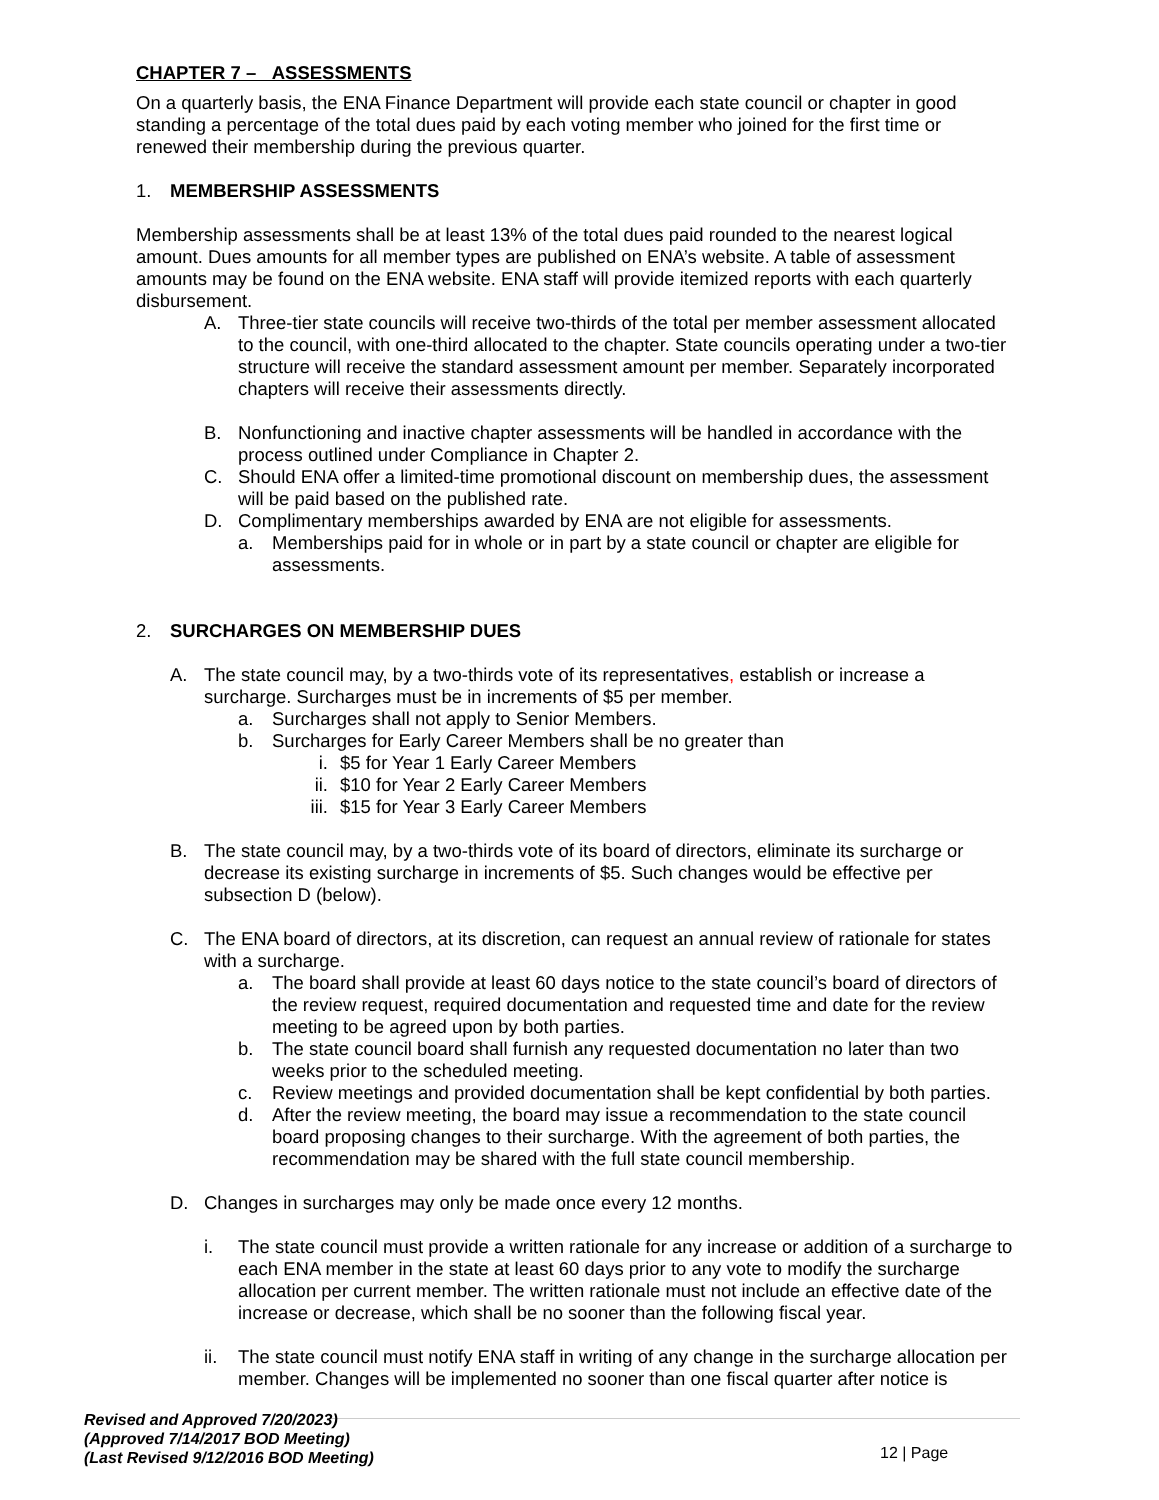CHAPTER 7 – ASSESSMENTS
On a quarterly basis, the ENA Finance Department will provide each state council or chapter in good standing a percentage of the total dues paid by each voting member who joined for the first time or renewed their membership during the previous quarter.
1. MEMBERSHIP ASSESSMENTS
Membership assessments shall be at least 13% of the total dues paid rounded to the nearest logical amount. Dues amounts for all member types are published on ENA’s website. A table of assessment amounts may be found on the ENA website. ENA staff will provide itemized reports with each quarterly disbursement.
A. Three-tier state councils will receive two-thirds of the total per member assessment allocated to the council, with one-third allocated to the chapter. State councils operating under a two-tier structure will receive the standard assessment amount per member. Separately incorporated chapters will receive their assessments directly.
B. Nonfunctioning and inactive chapter assessments will be handled in accordance with the process outlined under Compliance in Chapter 2.
C. Should ENA offer a limited-time promotional discount on membership dues, the assessment will be paid based on the published rate.
D. Complimentary memberships awarded by ENA are not eligible for assessments.
a. Memberships paid for in whole or in part by a state council or chapter are eligible for assessments.
2. SURCHARGES ON MEMBERSHIP DUES
A. The state council may, by a two-thirds vote of its representatives, establish or increase a surcharge. Surcharges must be in increments of $5 per member.
a. Surcharges shall not apply to Senior Members.
b. Surcharges for Early Career Members shall be no greater than
i. $5 for Year 1 Early Career Members
ii. $10 for Year 2 Early Career Members
iii. $15 for Year 3 Early Career Members
B. The state council may, by a two-thirds vote of its board of directors, eliminate its surcharge or decrease its existing surcharge in increments of $5. Such changes would be effective per subsection D (below).
C. The ENA board of directors, at its discretion, can request an annual review of rationale for states with a surcharge.
a. The board shall provide at least 60 days notice to the state council’s board of directors of the review request, required documentation and requested time and date for the review meeting to be agreed upon by both parties.
b. The state council board shall furnish any requested documentation no later than two weeks prior to the scheduled meeting.
c. Review meetings and provided documentation shall be kept confidential by both parties.
d. After the review meeting, the board may issue a recommendation to the state council board proposing changes to their surcharge. With the agreement of both parties, the recommendation may be shared with the full state council membership.
D. Changes in surcharges may only be made once every 12 months.
i. The state council must provide a written rationale for any increase or addition of a surcharge to each ENA member in the state at least 60 days prior to any vote to modify the surcharge allocation per current member. The written rationale must not include an effective date of the increase or decrease, which shall be no sooner than the following fiscal year.
ii. The state council must notify ENA staff in writing of any change in the surcharge allocation per member. Changes will be implemented no sooner than one fiscal quarter after notice is
Revised and Approved 7/20/2023)
(Approved 7/14/2017 BOD Meeting)
(Last Revised 9/12/2016 BOD Meeting)
12 | Page